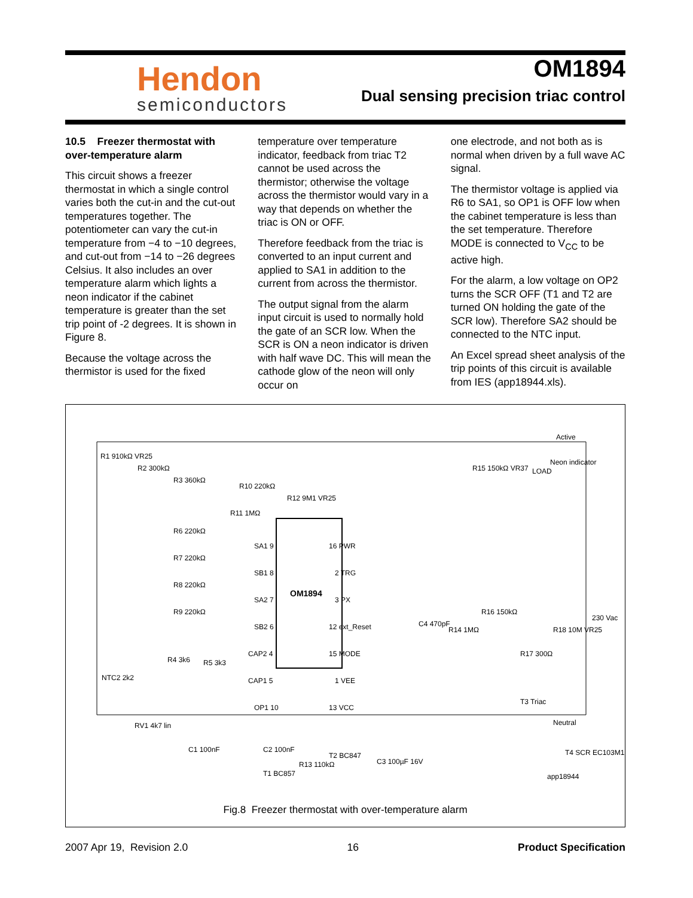Hendon
semiconductors
OM1894
Dual sensing precision triac control
10.5 Freezer thermostat with over-temperature alarm
This circuit shows a freezer thermostat in which a single control varies both the cut-in and the cut-out temperatures together. The potentiometer can vary the cut-in temperature from −4 to −10 degrees, and cut-out from −14 to −26 degrees Celsius. It also includes an over temperature alarm which lights a neon indicator if the cabinet temperature is greater than the set trip point of -2 degrees. It is shown in Figure 8.
Because the voltage across the thermistor is used for the fixed
temperature over temperature indicator, feedback from triac T2 cannot be used across the thermistor; otherwise the voltage across the thermistor would vary in a way that depends on whether the triac is ON or OFF.
Therefore feedback from the triac is converted to an input current and applied to SA1 in addition to the current from across the thermistor.
The output signal from the alarm input circuit is used to normally hold the gate of an SCR low. When the SCR is ON a neon indicator is driven with half wave DC. This will mean the cathode glow of the neon will only occur on
one electrode, and not both as is normal when driven by a full wave AC signal.
The thermistor voltage is applied via R6 to SA1, so OP1 is OFF low when the cabinet temperature is less than the set temperature. Therefore MODE is connected to V<sub>CC</sub> to be active high.
For the alarm, a low voltage on OP2 turns the SCR OFF (T1 and T2 are turned ON holding the gate of the SCR low). Therefore SA2 should be connected to the NTC input.
An Excel spread sheet analysis of the trip points of this circuit is available from IES (app18944.xls).
OM1894
Active
Neutral
app18944
R1 910kΩ VR25
R2 300kΩ
R3 360kΩ
R10 220kΩ
R12 9M1 VR25
R11 1MΩ
R15 150kΩ VR37
LOAD
Neon indicator
R6 220kΩ
R7 220kΩ
R8 220kΩ
R9 220kΩ
SA1 9
SB1 8
SA2 7
SB2 6
CAP2 4
CAP1 5
OP1 10
16 PWR
2 TRG
3 PX
12 ext_Reset
15 MODE
1 VEE
13 VCC
C4 470pF
R14 1MΩ
R16 150kΩ
R17 300Ω
R18 10M VR25
230 Vac
T3 Triac
T4 SCR EC103M1
NTC2 2k2
RV1 4k7 lin
R4 3k6
R5 3k3
C1 100nF
C2 100nF
T2 BC847
R13 110kΩ
C3 100µF 16V
T1 BC857
Fig.8 Freezer thermostat with over-temperature alarm
2007 Apr 19, Revision 2.0 16 Product Specification